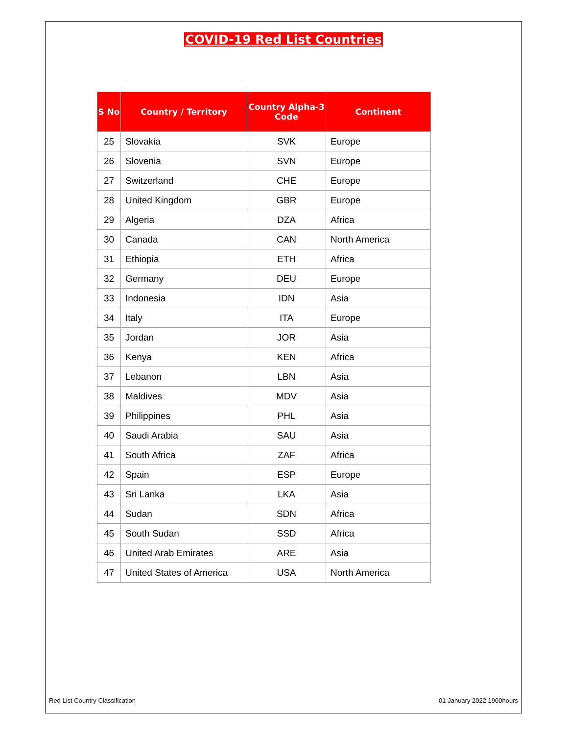COVID-19 Red List Countries
| S No | Country / Territory | Country Alpha-3 Code | Continent |
| --- | --- | --- | --- |
| 25 | Slovakia | SVK | Europe |
| 26 | Slovenia | SVN | Europe |
| 27 | Switzerland | CHE | Europe |
| 28 | United Kingdom | GBR | Europe |
| 29 | Algeria | DZA | Africa |
| 30 | Canada | CAN | North America |
| 31 | Ethiopia | ETH | Africa |
| 32 | Germany | DEU | Europe |
| 33 | Indonesia | IDN | Asia |
| 34 | Italy | ITA | Europe |
| 35 | Jordan | JOR | Asia |
| 36 | Kenya | KEN | Africa |
| 37 | Lebanon | LBN | Asia |
| 38 | Maldives | MDV | Asia |
| 39 | Philippines | PHL | Asia |
| 40 | Saudi Arabia | SAU | Asia |
| 41 | South Africa | ZAF | Africa |
| 42 | Spain | ESP | Europe |
| 43 | Sri Lanka | LKA | Asia |
| 44 | Sudan | SDN | Africa |
| 45 | South Sudan | SSD | Africa |
| 46 | United Arab Emirates | ARE | Asia |
| 47 | United States of America | USA | North America |
Red List Country Classification 01 January 2022 1900hours